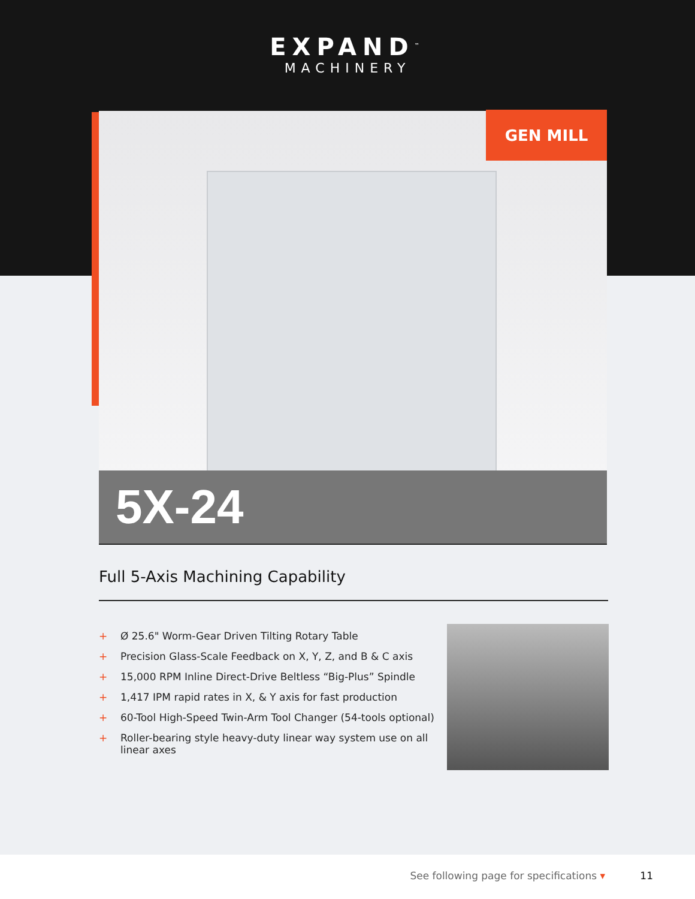EXPAND<sup>™</sup>
MACHINERY
GEN MILL
5X-24
Full 5-Axis Machining Capability
+ Ø 25.6" Worm-Gear Driven Tilting Rotary Table
+ Precision Glass-Scale Feedback on X, Y, Z, and B & C axis
+ 15,000 RPM Inline Direct-Drive Beltless “Big-Plus” Spindle
+ 1,417 IPM rapid rates in X, & Y axis for fast production
+ 60-Tool High-Speed Twin-Arm Tool Changer (54-tools optional)
+ Roller-bearing style heavy-duty linear way system use on all linear axes
See following page for specifications ▾
11